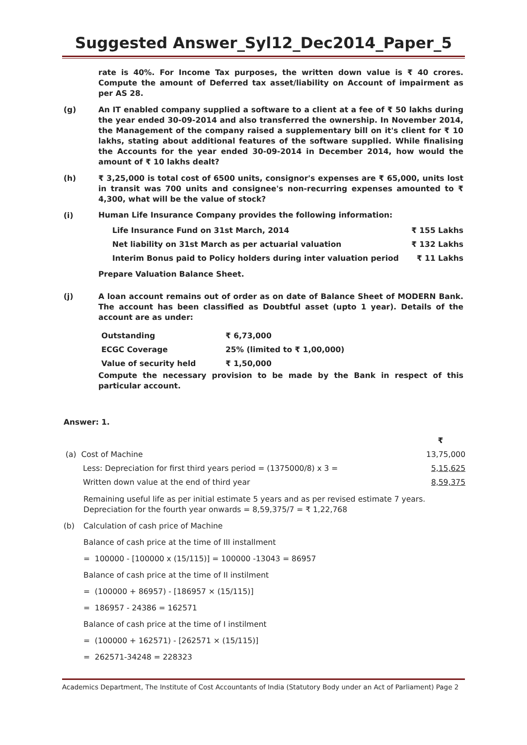Suggested Answer_Syl12_Dec2014_Paper_5
rate is 40%. For Income Tax purposes, the written down value is ₹ 40 crores. Compute the amount of Deferred tax asset/liability on Account of impairment as per AS 28.
(g) An IT enabled company supplied a software to a client at a fee of ₹ 50 lakhs during the year ended 30-09-2014 and also transferred the ownership. In November 2014, the Management of the company raised a supplementary bill on it's client for ₹ 10 lakhs, stating about additional features of the software supplied. While finalising the Accounts for the year ended 30-09-2014 in December 2014, how would the amount of ₹ 10 lakhs dealt?
(h) ₹ 3,25,000 is total cost of 6500 units, consignor's expenses are ₹ 65,000, units lost in transit was 700 units and consignee's non-recurring expenses amounted to ₹ 4,300, what will be the value of stock?
(i)
Human Life Insurance Company provides the following information:
| Life Insurance Fund on 31st March, 2014 | ₹ 155 Lakhs |
| Net liability on 31st March as per actuarial valuation | ₹ 132 Lakhs |
| Interim Bonus paid to Policy holders during inter valuation period | ₹ 11 Lakhs |
Prepare Valuation Balance Sheet.
(j) A loan account remains out of order as on date of Balance Sheet of MODERN Bank. The account has been classified as Doubtful asset (upto 1 year). Details of the account are as under:
| Outstanding | ₹ 6,73,000 |
| ECGC Coverage | 25% (limited to ₹ 1,00,000) |
| Value of security held | ₹ 1,50,000 |
Compute the necessary provision to be made by the Bank in respect of this particular account.
Answer: 1.
| | ₹ |
| (a) Cost of Machine | 13,75,000 |
| Less: Depreciation for first third years period = (1375000/8) x 3 = | 5,15,625 |
| Written down value at the end of third year | 8,59,375 |
Remaining useful life as per initial estimate 5 years and as per revised estimate 7 years. Depreciation for the fourth year onwards = 8,59,375/7 = ₹ 1,22,768
(b)
Calculation of cash price of Machine
Balance of cash price at the time of III installment
= 100000 - [100000 x (15/115)] = 100000 -13043 = 86957
Balance of cash price at the time of II instilment
= (100000 + 86957) - [186957 × (15/115)]
= 186957 - 24386 = 162571
Balance of cash price at the time of I instilment
= (100000 + 162571) - [262571 × (15/115)]
= 262571-34248 = 228323
Academics Department, The Institute of Cost Accountants of India (Statutory Body under an Act of Parliament) Page 2